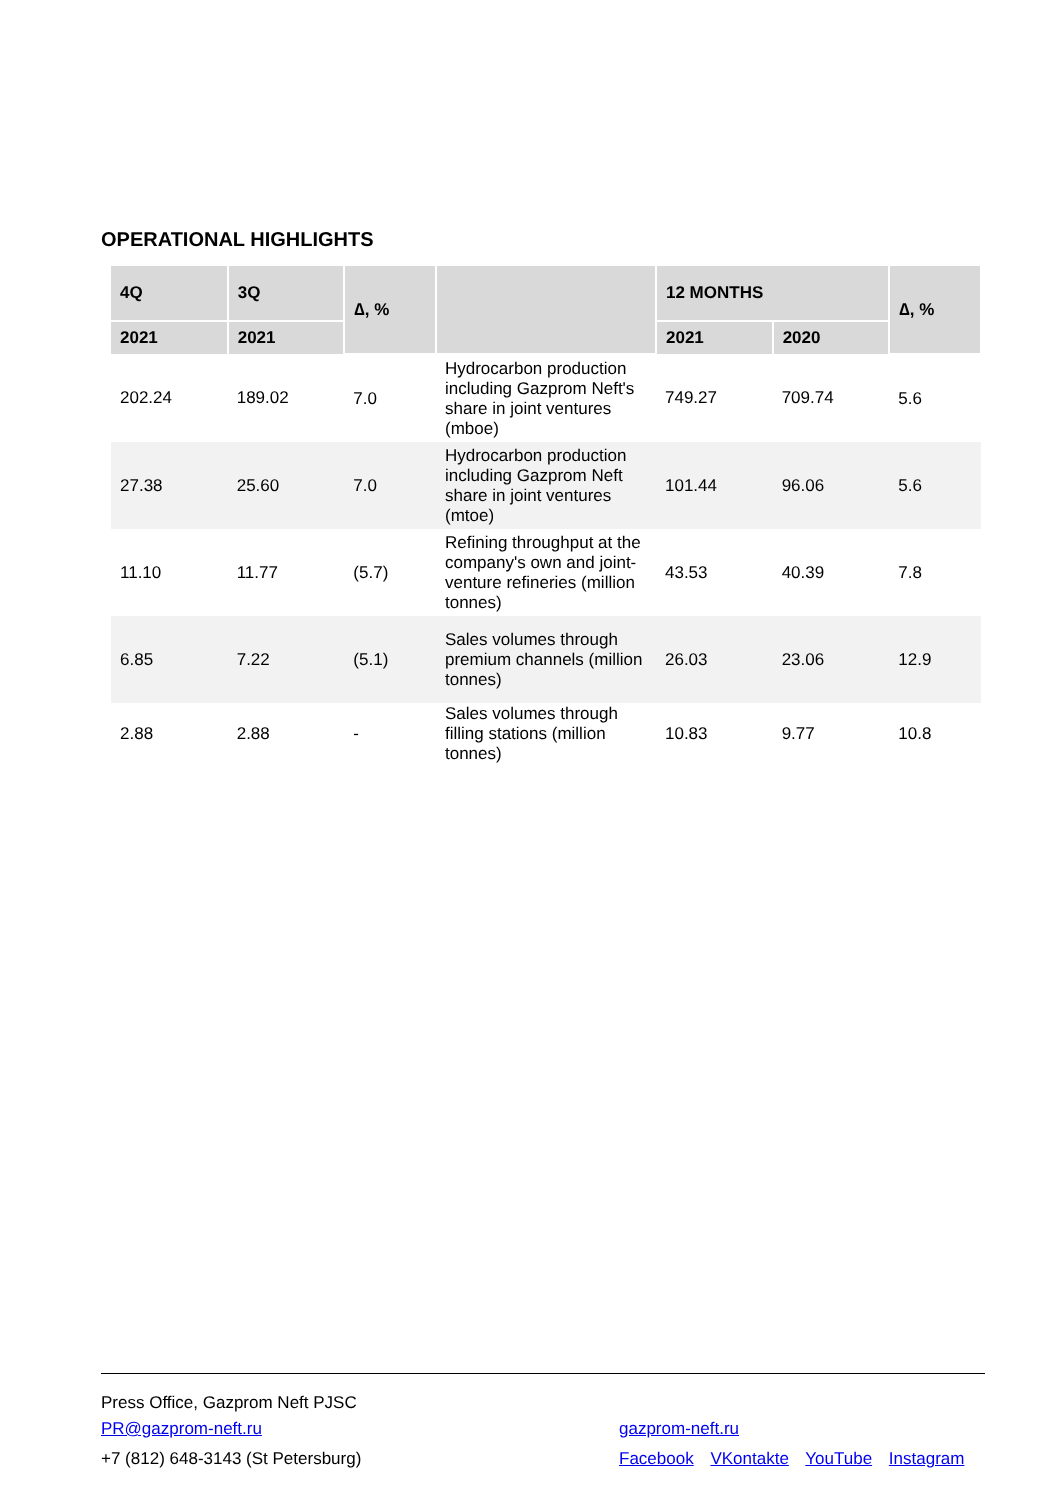OPERATIONAL HIGHLIGHTS
| 4Q | 3Q | ∆, % | | 12 MONTHS | | ∆, % |
| --- | --- | --- | --- | --- | --- | --- |
| 2021 | 2021 | | | 2021 | 2020 | |
| 202.24 | 189.02 | 7.0 | Hydrocarbon production including Gazprom Neft's share in joint ventures (mboe) | 749.27 | 709.74 | 5.6 |
| 27.38 | 25.60 | 7.0 | Hydrocarbon production including Gazprom Neft share in joint ventures (mtoe) | 101.44 | 96.06 | 5.6 |
| 11.10 | 11.77 | (5.7) | Refining throughput at the company's own and joint-venture refineries (million tonnes) | 43.53 | 40.39 | 7.8 |
| 6.85 | 7.22 | (5.1) | Sales volumes through premium channels (million tonnes) | 26.03 | 23.06 | 12.9 |
| 2.88 | 2.88 | - | Sales volumes through filling stations (million tonnes) | 10.83 | 9.77 | 10.8 |
Press Office, Gazprom Neft PJSC
PR@gazprom-neft.ru
+7 (812) 648-3143 (St Petersburg)
gazprom-neft.ru
Facebook VKontakte YouTube Instagram